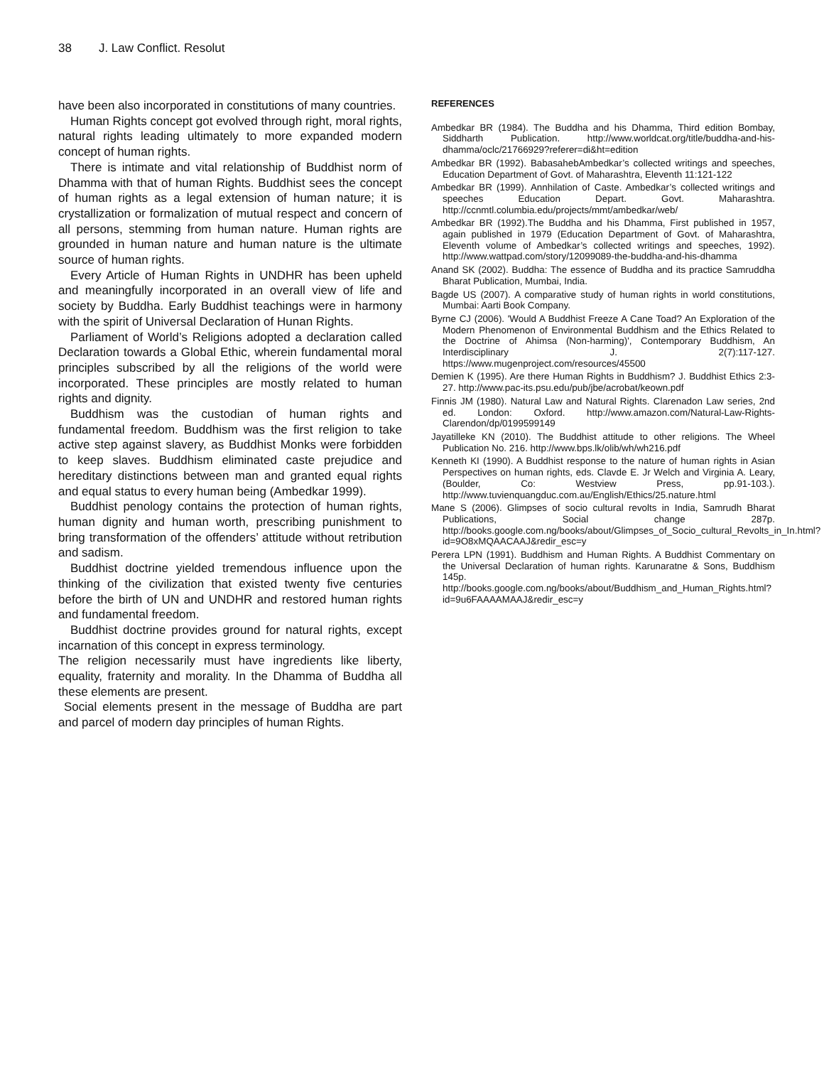38 J. Law Conflict. Resolut
have been also incorporated in constitutions of many countries.
Human Rights concept got evolved through right, moral rights, natural rights leading ultimately to more expanded modern concept of human rights.
There is intimate and vital relationship of Buddhist norm of Dhamma with that of human Rights. Buddhist sees the concept of human rights as a legal extension of human nature; it is crystallization or formalization of mutual respect and concern of all persons, stemming from human nature. Human rights are grounded in human nature and human nature is the ultimate source of human rights.
Every Article of Human Rights in UNDHR has been upheld and meaningfully incorporated in an overall view of life and society by Buddha. Early Buddhist teachings were in harmony with the spirit of Universal Declaration of Hunan Rights.
Parliament of World’s Religions adopted a declaration called Declaration towards a Global Ethic, wherein fundamental moral principles subscribed by all the religions of the world were incorporated. These principles are mostly related to human rights and dignity.
Buddhism was the custodian of human rights and fundamental freedom. Buddhism was the first religion to take active step against slavery, as Buddhist Monks were forbidden to keep slaves. Buddhism eliminated caste prejudice and hereditary distinctions between man and granted equal rights and equal status to every human being (Ambedkar 1999).
Buddhist penology contains the protection of human rights, human dignity and human worth, prescribing punishment to bring transformation of the offenders’ attitude without retribution and sadism.
Buddhist doctrine yielded tremendous influence upon the thinking of the civilization that existed twenty five centuries before the birth of UN and UNDHR and restored human rights and fundamental freedom.
Buddhist doctrine provides ground for natural rights, except incarnation of this concept in express terminology.
The religion necessarily must have ingredients like liberty, equality, fraternity and morality. In the Dhamma of Buddha all these elements are present.
Social elements present in the message of Buddha are part and parcel of modern day principles of human Rights.
REFERENCES
Ambedkar BR (1984). The Buddha and his Dhamma, Third edition Bombay, Siddharth Publication. http://www.worldcat.org/title/buddha-and-his-dhamma/oclc/21766929?referer=di&ht=edition
Ambedkar BR (1992). BabasahebAmbedkar’s collected writings and speeches, Education Department of Govt. of Maharashtra, Eleventh 11:121-122
Ambedkar BR (1999). Annhilation of Caste. Ambedkar’s collected writings and speeches Education Depart. Govt. Maharashtra. http://ccnmtl.columbia.edu/projects/mmt/ambedkar/web/
Ambedkar BR (1992).The Buddha and his Dhamma, First published in 1957, again published in 1979 (Education Department of Govt. of Maharashtra, Eleventh volume of Ambedkar’s collected writings and speeches, 1992). http://www.wattpad.com/story/12099089-the-buddha-and-his-dhamma
Anand SK (2002). Buddha: The essence of Buddha and its practice Samruddha Bharat Publication, Mumbai, India.
Bagde US (2007). A comparative study of human rights in world constitutions, Mumbai: Aarti Book Company.
Byrne CJ (2006). 'Would A Buddhist Freeze A Cane Toad? An Exploration of the Modern Phenomenon of Environmental Buddhism and the Ethics Related to the Doctrine of Ahimsa (Non-harming)', Contemporary Buddhism, An Interdisciplinary J. 2(7):117-127. https://www.mugenproject.com/resources/45500
Demien K (1995). Are there Human Rights in Buddhism? J. Buddhist Ethics 2:3-27. http://www.pac-its.psu.edu/pub/jbe/acrobat/keown.pdf
Finnis JM (1980). Natural Law and Natural Rights. Clarenadon Law series, 2nd ed. London: Oxford. http://www.amazon.com/Natural-Law-Rights-Clarendon/dp/0199599149
Jayatilleke KN (2010). The Buddhist attitude to other religions. The Wheel Publication No. 216. http://www.bps.lk/olib/wh/wh216.pdf
Kenneth KI (1990). A Buddhist response to the nature of human rights in Asian Perspectives on human rights, eds. Clavde E. Jr Welch and Virginia A. Leary, (Boulder, Co: Westview Press, pp.91-103.). http://www.tuvienquangduc.com.au/English/Ethics/25.nature.html
Mane S (2006). Glimpses of socio cultural revolts in India, Samrudh Bharat Publications, Social change 287p. http://books.google.com.ng/books/about/Glimpses_of_Socio_cultural_Revolts_in_In.html?id=9O8xMQAACAAJ&redir_esc=y
Perera LPN (1991). Buddhism and Human Rights. A Buddhist Commentary on the Universal Declaration of human rights. Karunaratne & Sons, Buddhism 145p. http://books.google.com.ng/books/about/Buddhism_and_Human_Rights.html?id=9u6FAAAAMAAJ&redir_esc=y